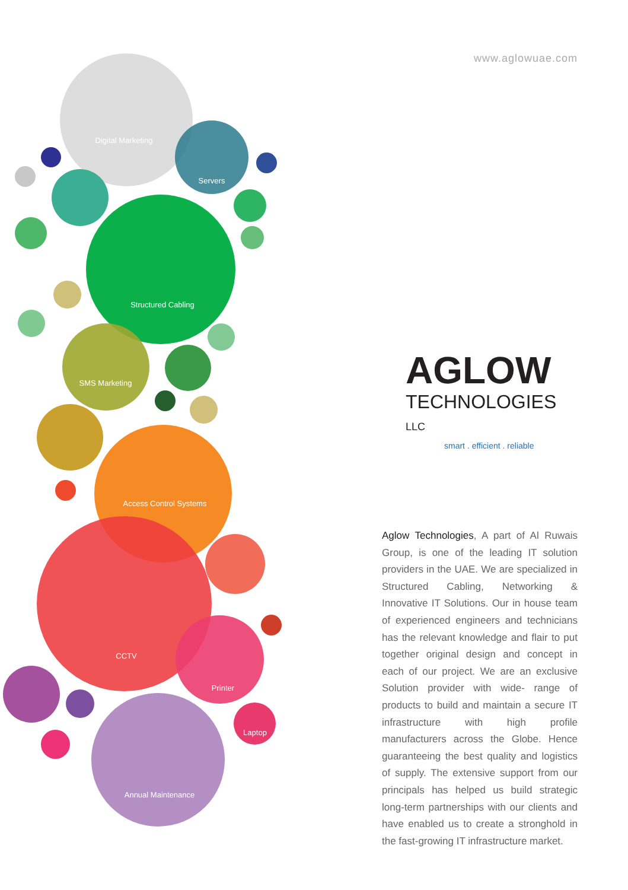Digital Marketing
Servers
Structured Cabling
SMS Marketing
Access Control Systems
CCTV
Printer
Laptop
Annual Maintenance
www.aglowuae.com
AGLOW
TECHNOLOGIES LLC
smart . efficient . reliable
Aglow Technologies, A part of Al Ruwais Group, is one of the leading IT solution providers in the UAE. We are specialized in Structured Cabling, Networking & Innovative IT Solutions. Our in house team of experienced engineers and technicians has the relevant knowledge and flair to put together original design and concept in each of our project. We are an exclusive Solution provider with wide- range of products to build and maintain a secure IT infrastructure with high profile manufacturers across the Globe. Hence guaranteeing the best quality and logistics of supply. The extensive support from our principals has helped us build strategic long-term partnerships with our clients and have enabled us to create a stronghold in the fast-growing IT infrastructure market.